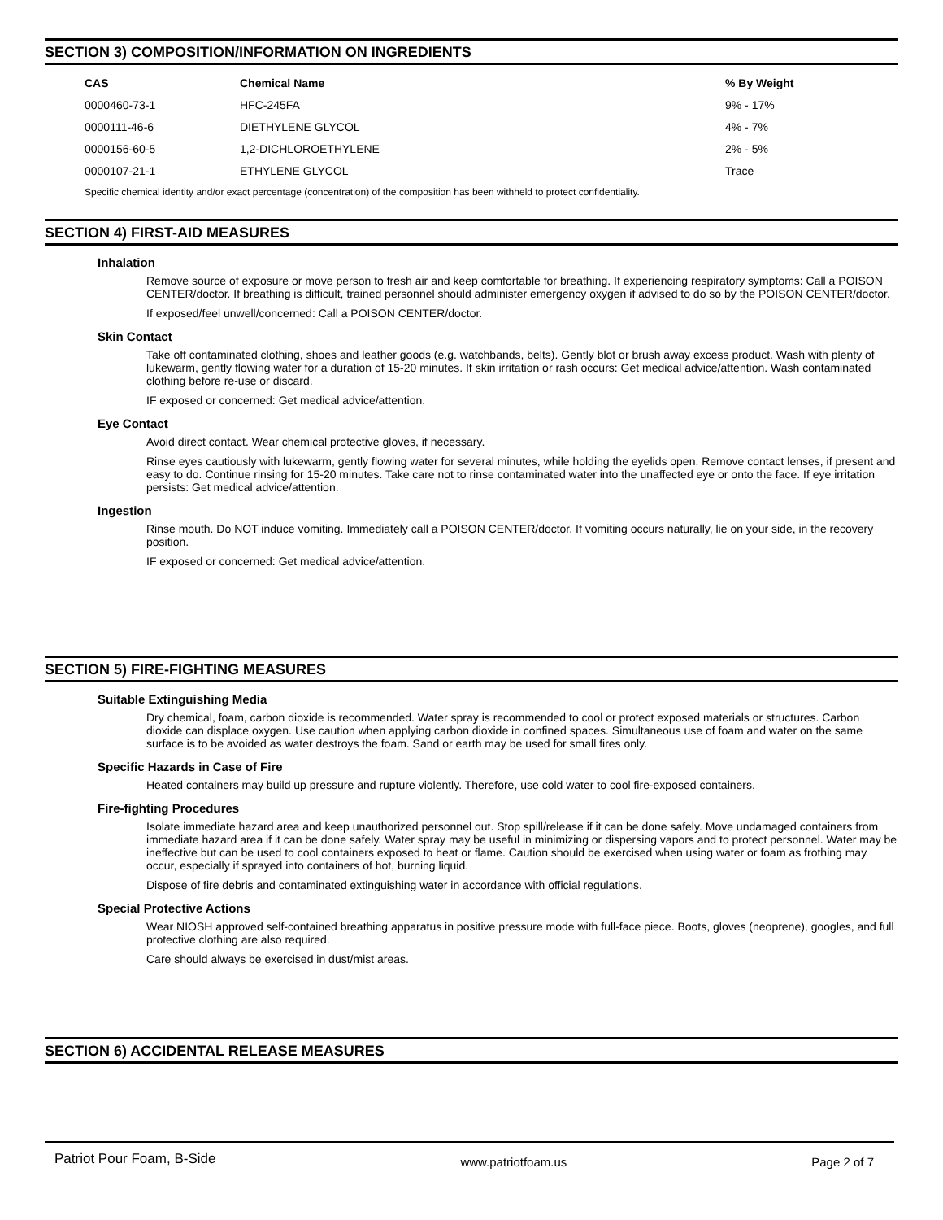SECTION 3) COMPOSITION/INFORMATION ON INGREDIENTS
| CAS | Chemical Name | % By Weight |
| --- | --- | --- |
| 0000460-73-1 | HFC-245FA | 9% - 17% |
| 0000111-46-6 | DIETHYLENE GLYCOL | 4% - 7% |
| 0000156-60-5 | 1,2-DICHLOROETHYLENE | 2% - 5% |
| 0000107-21-1 | ETHYLENE GLYCOL | Trace |
Specific chemical identity and/or exact percentage (concentration) of the composition has been withheld to protect confidentiality.
SECTION 4) FIRST-AID MEASURES
Inhalation
Remove source of exposure or move person to fresh air and keep comfortable for breathing. If experiencing respiratory symptoms: Call a POISON CENTER/doctor. If breathing is difficult, trained personnel should administer emergency oxygen if advised to do so by the POISON CENTER/doctor.
If exposed/feel unwell/concerned: Call a POISON CENTER/doctor.
Skin Contact
Take off contaminated clothing, shoes and leather goods (e.g. watchbands, belts). Gently blot or brush away excess product. Wash with plenty of lukewarm, gently flowing water for a duration of 15-20 minutes. If skin irritation or rash occurs: Get medical advice/attention. Wash contaminated clothing before re-use or discard.
IF exposed or concerned: Get medical advice/attention.
Eye Contact
Avoid direct contact. Wear chemical protective gloves, if necessary.
Rinse eyes cautiously with lukewarm, gently flowing water for several minutes, while holding the eyelids open. Remove contact lenses, if present and easy to do. Continue rinsing for 15-20 minutes. Take care not to rinse contaminated water into the unaffected eye or onto the face. If eye irritation persists: Get medical advice/attention.
Ingestion
Rinse mouth. Do NOT induce vomiting. Immediately call a POISON CENTER/doctor. If vomiting occurs naturally, lie on your side, in the recovery position.
IF exposed or concerned: Get medical advice/attention.
SECTION 5) FIRE-FIGHTING MEASURES
Suitable Extinguishing Media
Dry chemical, foam, carbon dioxide is recommended. Water spray is recommended to cool or protect exposed materials or structures. Carbon dioxide can displace oxygen. Use caution when applying carbon dioxide in confined spaces. Simultaneous use of foam and water on the same surface is to be avoided as water destroys the foam. Sand or earth may be used for small fires only.
Specific Hazards in Case of Fire
Heated containers may build up pressure and rupture violently. Therefore, use cold water to cool fire-exposed containers.
Fire-fighting Procedures
Isolate immediate hazard area and keep unauthorized personnel out. Stop spill/release if it can be done safely. Move undamaged containers from immediate hazard area if it can be done safely. Water spray may be useful in minimizing or dispersing vapors and to protect personnel. Water may be ineffective but can be used to cool containers exposed to heat or flame. Caution should be exercised when using water or foam as frothing may occur, especially if sprayed into containers of hot, burning liquid.
Dispose of fire debris and contaminated extinguishing water in accordance with official regulations.
Special Protective Actions
Wear NIOSH approved self-contained breathing apparatus in positive pressure mode with full-face piece. Boots, gloves (neoprene), googles, and full protective clothing are also required.
Care should always be exercised in dust/mist areas.
SECTION 6) ACCIDENTAL RELEASE MEASURES
Patriot Pour Foam, B-Side www.patriotfoam.us Page 2 of 7